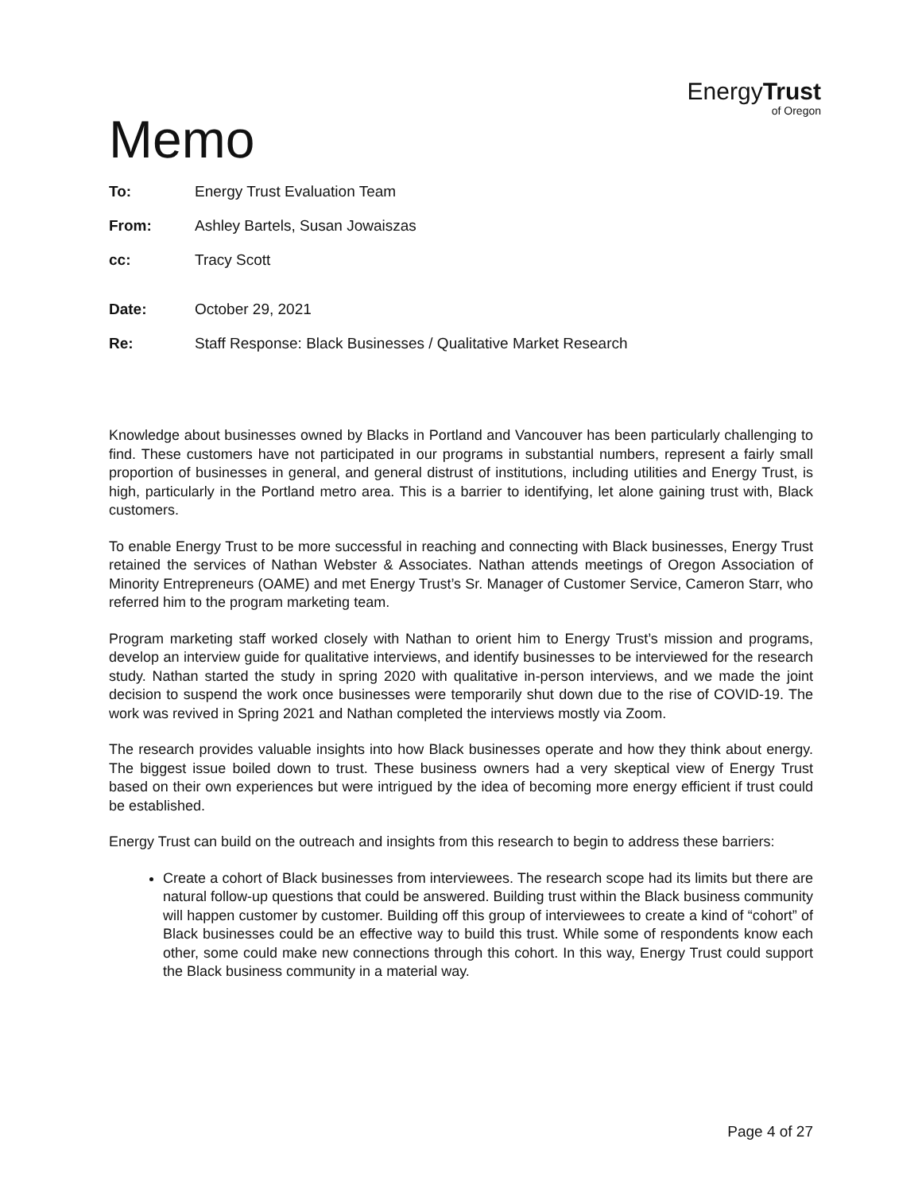Memo
EnergyTrust
of Oregon
To: Energy Trust Evaluation Team
From: Ashley Bartels, Susan Jowaiszas
cc: Tracy Scott
Date: October 29, 2021
Re: Staff Response: Black Businesses / Qualitative Market Research
Knowledge about businesses owned by Blacks in Portland and Vancouver has been particularly challenging to find. These customers have not participated in our programs in substantial numbers, represent a fairly small proportion of businesses in general, and general distrust of institutions, including utilities and Energy Trust, is high, particularly in the Portland metro area. This is a barrier to identifying, let alone gaining trust with, Black customers.
To enable Energy Trust to be more successful in reaching and connecting with Black businesses, Energy Trust retained the services of Nathan Webster & Associates. Nathan attends meetings of Oregon Association of Minority Entrepreneurs (OAME) and met Energy Trust’s Sr. Manager of Customer Service, Cameron Starr, who referred him to the program marketing team.
Program marketing staff worked closely with Nathan to orient him to Energy Trust’s mission and programs, develop an interview guide for qualitative interviews, and identify businesses to be interviewed for the research study. Nathan started the study in spring 2020 with qualitative in-person interviews, and we made the joint decision to suspend the work once businesses were temporarily shut down due to the rise of COVID-19. The work was revived in Spring 2021 and Nathan completed the interviews mostly via Zoom.
The research provides valuable insights into how Black businesses operate and how they think about energy. The biggest issue boiled down to trust. These business owners had a very skeptical view of Energy Trust based on their own experiences but were intrigued by the idea of becoming more energy efficient if trust could be established.
Energy Trust can build on the outreach and insights from this research to begin to address these barriers:
Create a cohort of Black businesses from interviewees. The research scope had its limits but there are natural follow-up questions that could be answered. Building trust within the Black business community will happen customer by customer. Building off this group of interviewees to create a kind of “cohort” of Black businesses could be an effective way to build this trust. While some of respondents know each other, some could make new connections through this cohort. In this way, Energy Trust could support the Black business community in a material way.
Page 4 of 27